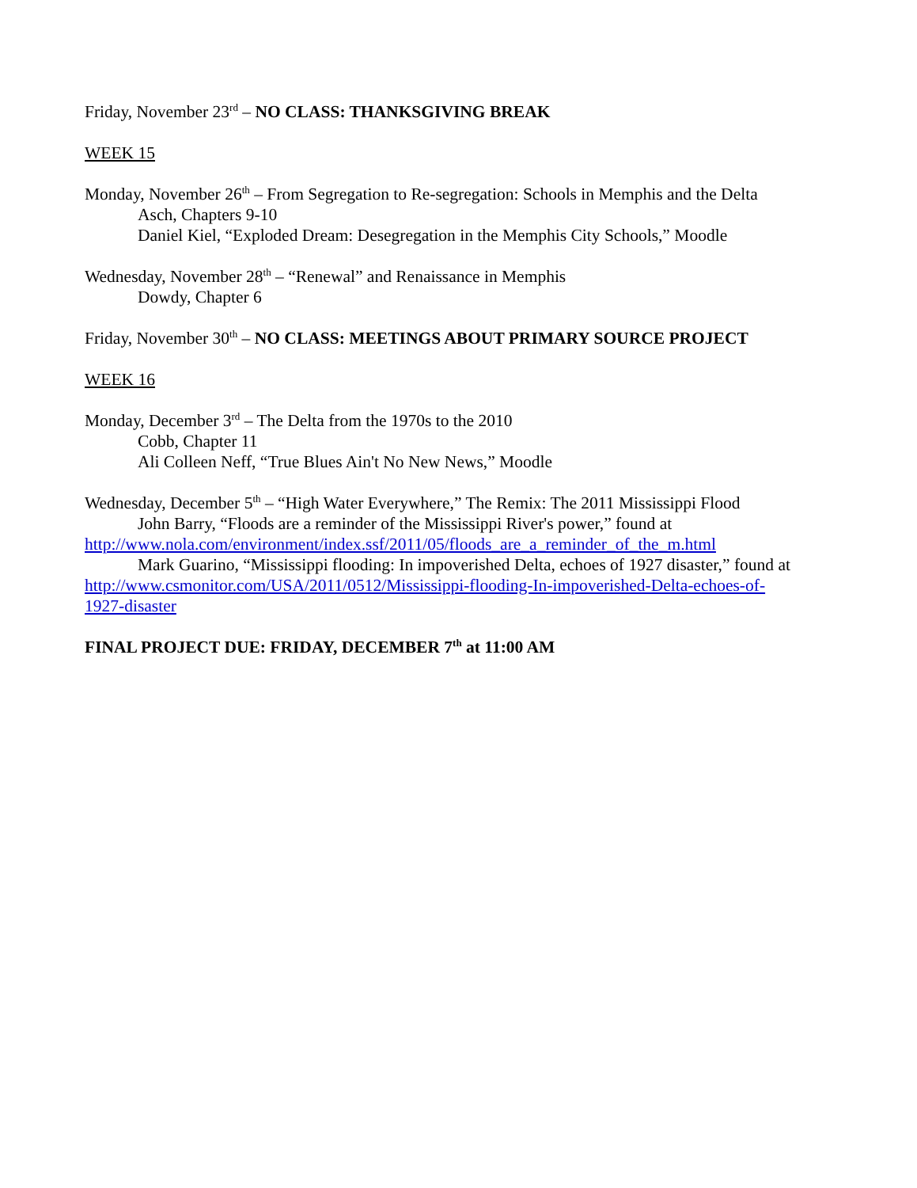Friday, November 23<sup>rd</sup> – NO CLASS: THANKSGIVING BREAK
WEEK 15
Monday, November 26<sup>th</sup> – From Segregation to Re-segregation: Schools in Memphis and the Delta
Asch, Chapters 9-10
Daniel Kiel, “Exploded Dream: Desegregation in the Memphis City Schools,” Moodle
Wednesday, November 28<sup>th</sup> – “Renewal” and Renaissance in Memphis
Dowdy, Chapter 6
Friday, November 30<sup>th</sup> – NO CLASS: MEETINGS ABOUT PRIMARY SOURCE PROJECT
WEEK 16
Monday, December 3<sup>rd</sup> – The Delta from the 1970s to the 2010
Cobb, Chapter 11
Ali Colleen Neff, “True Blues Ain't No New News,” Moodle
Wednesday, December 5<sup>th</sup> – “High Water Everywhere,” The Remix: The 2011 Mississippi Flood
John Barry, “Floods are a reminder of the Mississippi River's power,” found at
http://www.nola.com/environment/index.ssf/2011/05/floods_are_a_reminder_of_the_m.html
Mark Guarino, “Mississippi flooding: In impoverished Delta, echoes of 1927 disaster,” found at
http://www.csmonitor.com/USA/2011/0512/Mississippi-flooding-In-impoverished-Delta-echoes-of-
1927-disaster
FINAL PROJECT DUE: FRIDAY, DECEMBER 7<sup>th</sup> at 11:00 AM